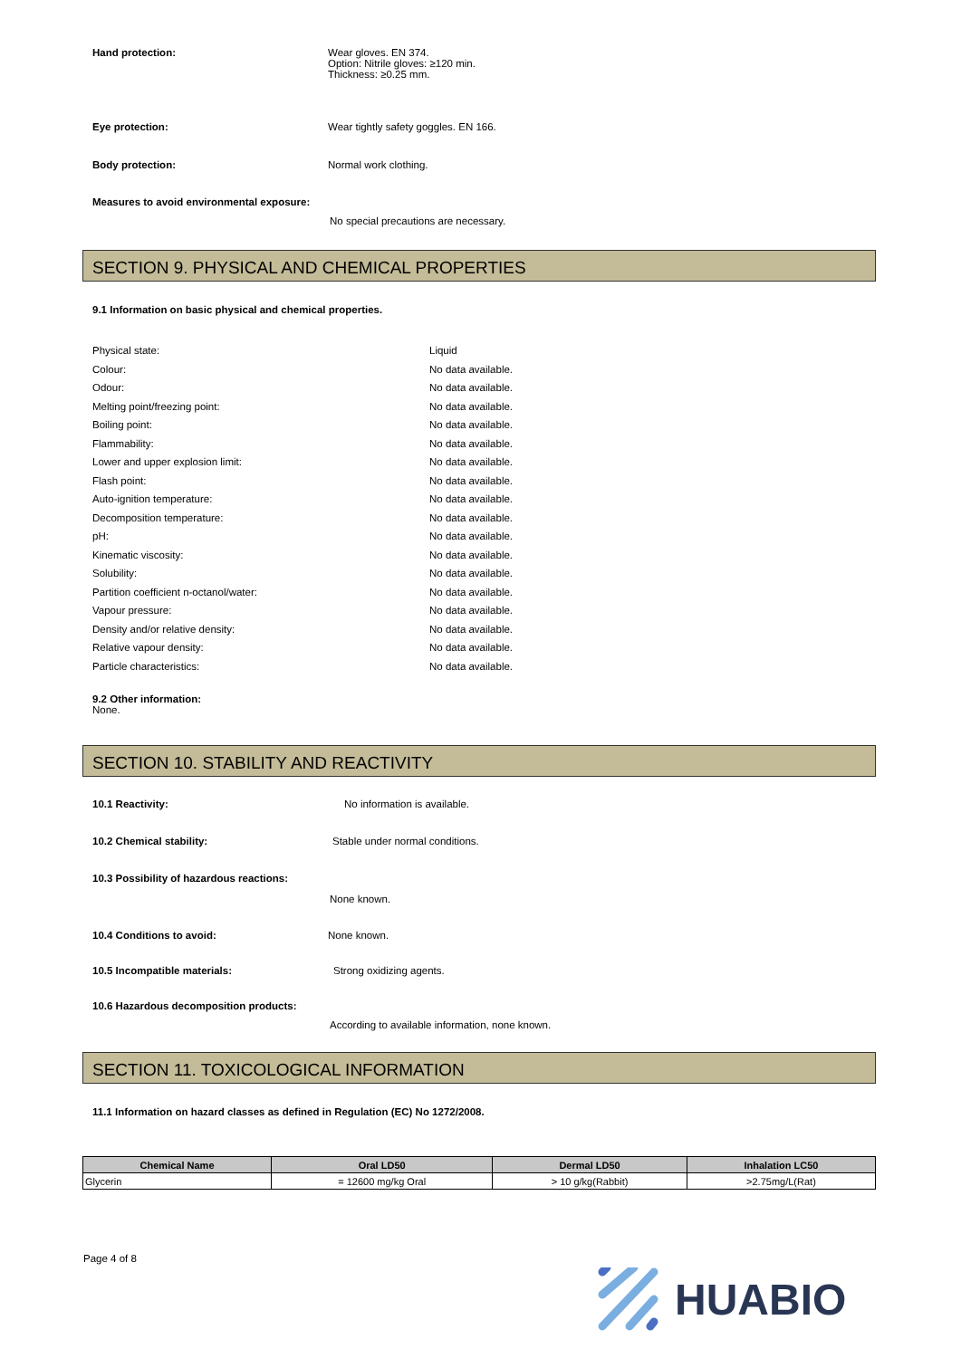Hand protection: Wear gloves. EN 374.
Option: Nitrile gloves: ≥120 min.
Thickness: ≥0.25 mm.
Eye protection: Wear tightly safety goggles. EN 166.
Body protection: Normal work clothing.
Measures to avoid environmental exposure:
No special precautions are necessary.
SECTION 9. PHYSICAL AND CHEMICAL PROPERTIES
9.1 Information on basic physical and chemical properties.
| Physical state: | Liquid |
| Colour: | No data available. |
| Odour: | No data available. |
| Melting point/freezing point: | No data available. |
| Boiling point: | No data available. |
| Flammability: | No data available. |
| Lower and upper explosion limit: | No data available. |
| Flash point: | No data available. |
| Auto-ignition temperature: | No data available. |
| Decomposition temperature: | No data available. |
| pH: | No data available. |
| Kinematic viscosity: | No data available. |
| Solubility: | No data available. |
| Partition coefficient n-octanol/water: | No data available. |
| Vapour pressure: | No data available. |
| Density and/or relative density: | No data available. |
| Relative vapour density: | No data available. |
| Particle characteristics: | No data available. |
9.2 Other information:
None.
SECTION 10. STABILITY AND REACTIVITY
10.1 Reactivity: No information is available.
10.2 Chemical stability: Stable under normal conditions.
10.3 Possibility of hazardous reactions:
None known.
10.4 Conditions to avoid: None known.
10.5 Incompatible materials: Strong oxidizing agents.
10.6 Hazardous decomposition products:
According to available information, none known.
SECTION 11. TOXICOLOGICAL INFORMATION
11.1 Information on hazard classes as defined in Regulation (EC) No 1272/2008.
| Chemical Name | Oral LD50 | Dermal LD50 | Inhalation LC50 |
| --- | --- | --- | --- |
| Glycerin | = 12600 mg/kg Oral | > 10 g/kg(Rabbit) | >2.75mg/L(Rat) |
Page 4 of 8
HUABIO